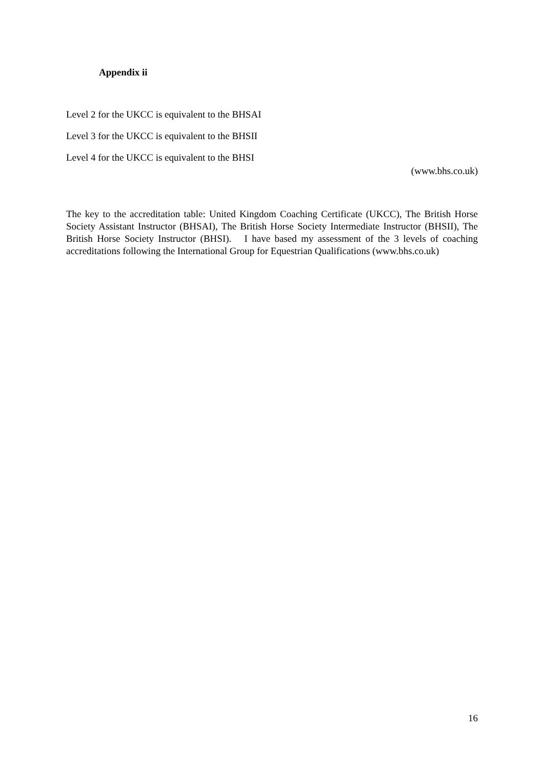Appendix ii
Level 2 for the UKCC is equivalent to the BHSAI
Level 3 for the UKCC is equivalent to the BHSII
Level 4 for the UKCC is equivalent to the BHSI
(www.bhs.co.uk)
The key to the accreditation table: United Kingdom Coaching Certificate (UKCC), The British Horse Society Assistant Instructor (BHSAI), The British Horse Society Intermediate Instructor (BHSII), The British Horse Society Instructor (BHSI). I have based my assessment of the 3 levels of coaching accreditations following the International Group for Equestrian Qualifications (www.bhs.co.uk)
16